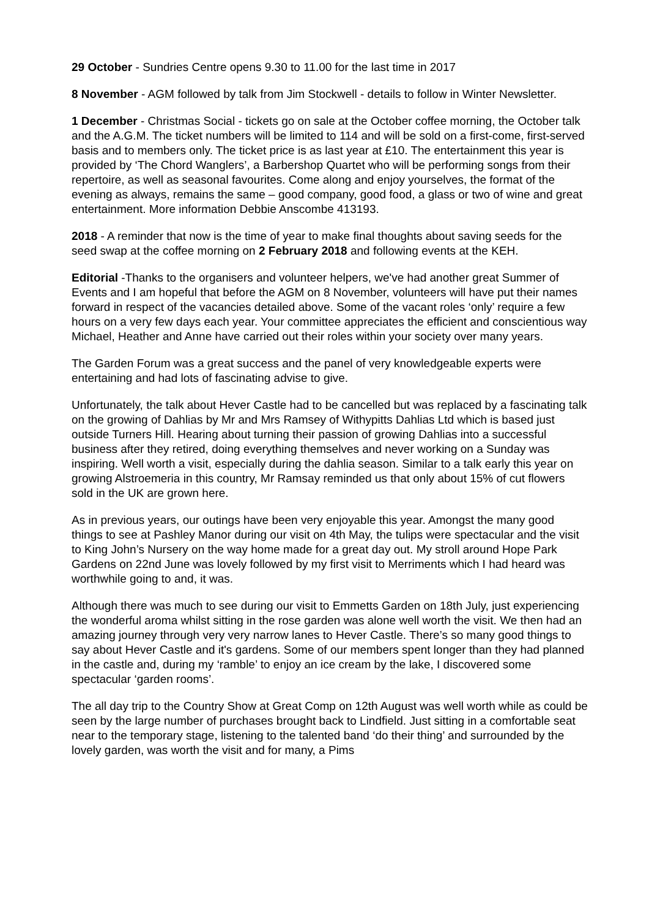29 October - Sundries Centre opens 9.30 to 11.00 for the last time in 2017
8 November - AGM followed by talk from Jim Stockwell - details to follow in Winter Newsletter.
1 December - Christmas Social - tickets go on sale at the October coffee morning, the October talk and the A.G.M. The ticket numbers will be limited to 114 and will be sold on a first-come, first-served basis and to members only. The ticket price is as last year at £10. The entertainment this year is provided by ‘The Chord Wanglers’, a Barbershop Quartet who will be performing songs from their repertoire, as well as seasonal favourites. Come along and enjoy yourselves, the format of the evening as always, remains the same – good company, good food, a glass or two of wine and great entertainment. More information Debbie Anscombe 413193.
2018 - A reminder that now is the time of year to make final thoughts about saving seeds for the seed swap at the coffee morning on 2 February 2018 and following events at the KEH.
Editorial -Thanks to the organisers and volunteer helpers, we've had another great Summer of Events and I am hopeful that before the AGM on 8 November, volunteers will have put their names forward in respect of the vacancies detailed above. Some of the vacant roles ‘only’ require a few hours on a very few days each year. Your committee appreciates the efficient and conscientious way Michael, Heather and Anne have carried out their roles within your society over many years.
The Garden Forum was a great success and the panel of very knowledgeable experts were entertaining and had lots of fascinating advise to give.
Unfortunately, the talk about Hever Castle had to be cancelled but was replaced by a fascinating talk on the growing of Dahlias by Mr and Mrs Ramsey of Withypitts Dahlias Ltd which is based just outside Turners Hill. Hearing about turning their passion of growing Dahlias into a successful business after they retired, doing everything themselves and never working on a Sunday was inspiring. Well worth a visit, especially during the dahlia season. Similar to a talk early this year on growing Alstroemeria in this country, Mr Ramsay reminded us that only about 15% of cut flowers sold in the UK are grown here.
As in previous years, our outings have been very enjoyable this year. Amongst the many good things to see at Pashley Manor during our visit on 4th May, the tulips were spectacular and the visit to King John’s Nursery on the way home made for a great day out. My stroll around Hope Park Gardens on 22nd June was lovely followed by my first visit to Merriments which I had heard was worthwhile going to and, it was.
Although there was much to see during our visit to Emmetts Garden on 18th July, just experiencing the wonderful aroma whilst sitting in the rose garden was alone well worth the visit. We then had an amazing journey through very very narrow lanes to Hever Castle. There’s so many good things to say about Hever Castle and it's gardens. Some of our members spent longer than they had planned in the castle and, during my ‘ramble’ to enjoy an ice cream by the lake, I discovered some spectacular ‘garden rooms’.
The all day trip to the Country Show at Great Comp on 12th August was well worth while as could be seen by the large number of purchases brought back to Lindfield. Just sitting in a comfortable seat near to the temporary stage, listening to the talented band ‘do their thing’ and surrounded by the lovely garden, was worth the visit and for many, a Pims